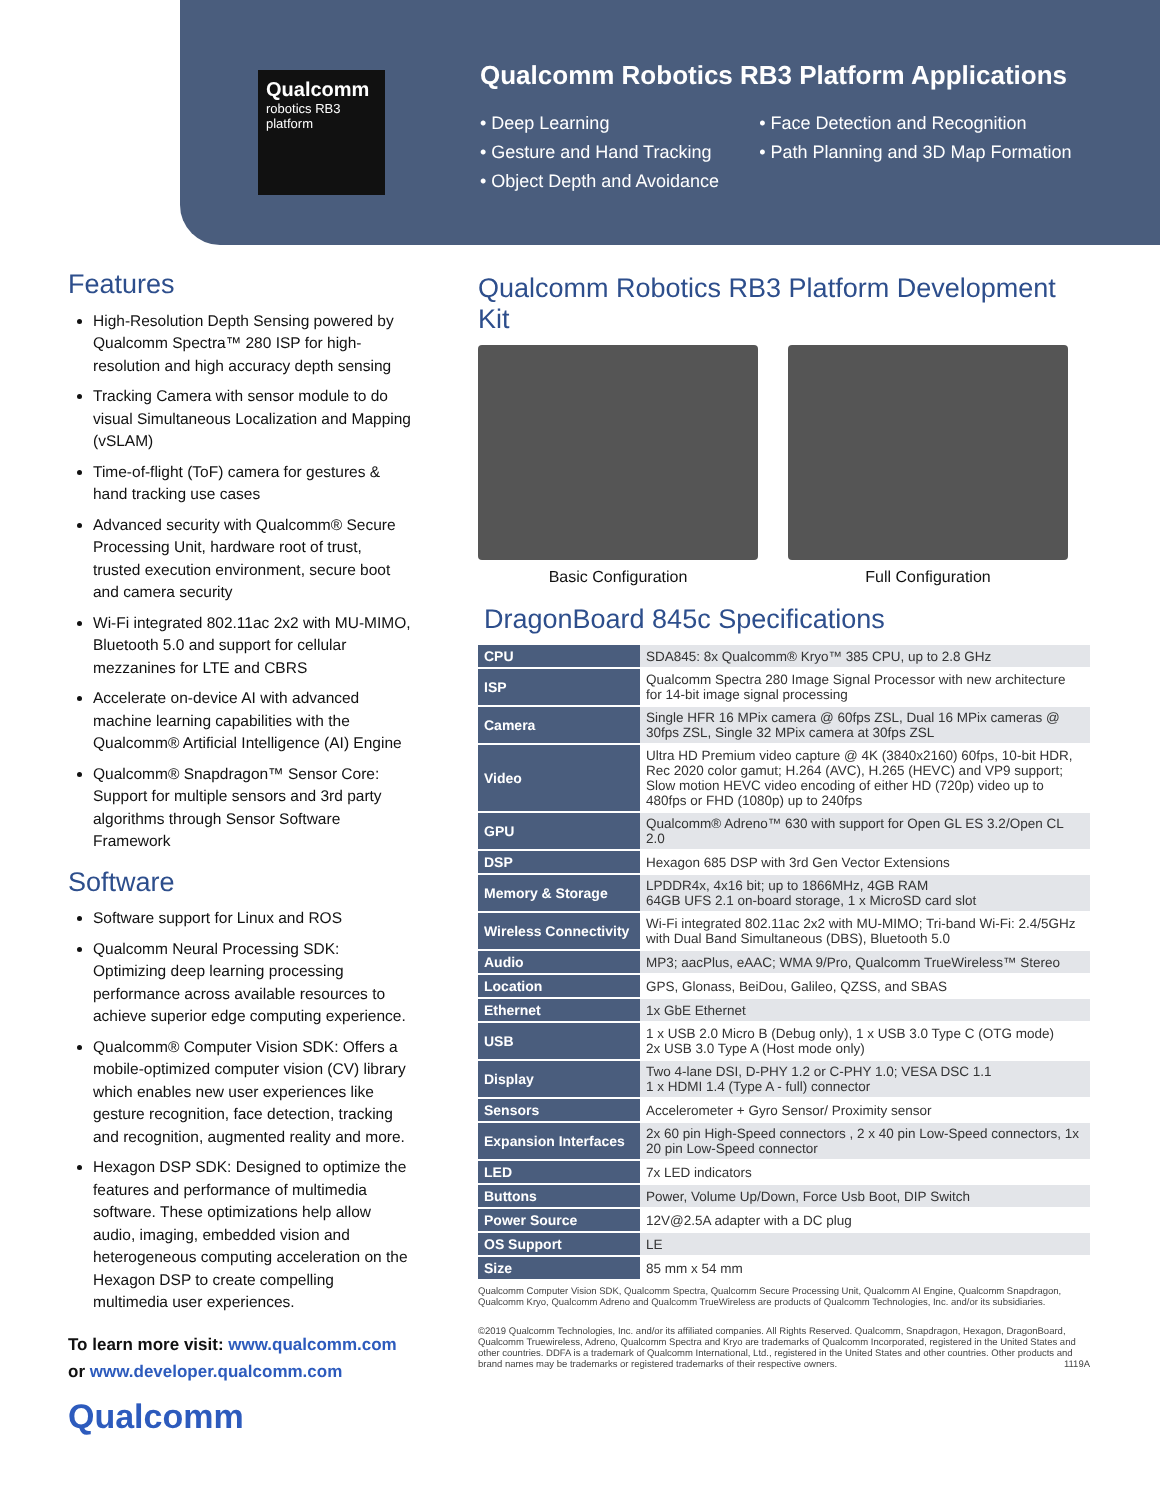Qualcomm
robotics RB3
platform
Qualcomm Robotics RB3 Platform Applications
• Deep Learning
• Gesture and Hand Tracking
• Object Depth and Avoidance
• Face Detection and Recognition
• Path Planning and 3D Map Formation
Features
High-Resolution Depth Sensing powered by Qualcomm Spectra™ 280 ISP for high-resolution and high accuracy depth sensing
Tracking Camera with sensor module to do visual Simultaneous Localization and Mapping (vSLAM)
Time-of-flight (ToF) camera for gestures & hand tracking use cases
Advanced security with Qualcomm® Secure Processing Unit, hardware root of trust, trusted execution environment, secure boot and camera security
Wi-Fi integrated 802.11ac 2x2 with MU-MIMO, Bluetooth 5.0 and support for cellular mezzanines for LTE and CBRS
Accelerate on-device AI with advanced machine learning capabilities with the Qualcomm® Artificial Intelligence (AI) Engine
Qualcomm® Snapdragon™ Sensor Core: Support for multiple sensors and 3rd party algorithms through Sensor Software Framework
Software
Software support for Linux and ROS
Qualcomm Neural Processing SDK: Optimizing deep learning processing performance across available resources to achieve superior edge computing experience.
Qualcomm® Computer Vision SDK: Offers a mobile-optimized computer vision (CV) library which enables new user experiences like gesture recognition, face detection, tracking and recognition, augmented reality and more.
Hexagon DSP SDK: Designed to optimize the features and performance of multimedia software. These optimizations help allow audio, imaging, embedded vision and heterogeneous computing acceleration on the Hexagon DSP to create compelling multimedia user experiences.
To learn more visit: www.qualcomm.com
or www.developer.qualcomm.com
Qualcomm
Qualcomm Robotics RB3 Platform Development Kit
Basic Configuration Full Configuration
DragonBoard 845c Specifications
| CPU | SDA845: 8x Qualcomm® Kryo™ 385 CPU, up to 2.8 GHz |
| ISP | Qualcomm Spectra 280 Image Signal Processor with new architecture for 14-bit image signal processing |
| Camera | Single HFR 16 MPix camera @ 60fps ZSL, Dual 16 MPix cameras @ 30fps ZSL, Single 32 MPix camera at 30fps ZSL |
| Video | Ultra HD Premium video capture @ 4K (3840x2160) 60fps, 10-bit HDR, Rec 2020 color gamut; H.264 (AVC), H.265 (HEVC) and VP9 support; Slow motion HEVC video encoding of either HD (720p) video up to 480fps or FHD (1080p) up to 240fps |
| GPU | Qualcomm® Adreno™ 630 with support for Open GL ES 3.2/Open CL 2.0 |
| DSP | Hexagon 685 DSP with 3rd Gen Vector Extensions |
| Memory & Storage | LPDDR4x, 4x16 bit; up to 1866MHz, 4GB RAM 64GB UFS 2.1 on-board storage, 1 x MicroSD card slot |
| Wireless Connectivity | Wi-Fi integrated 802.11ac 2x2 with MU-MIMO; Tri-band Wi-Fi: 2.4/5GHz with Dual Band Simultaneous (DBS), Bluetooth 5.0 |
| Audio | MP3; aacPlus, eAAC; WMA 9/Pro, Qualcomm TrueWireless™ Stereo |
| Location | GPS, Glonass, BeiDou, Galileo, QZSS, and SBAS |
| Ethernet | 1x GbE Ethernet |
| USB | 1 x USB 2.0 Micro B (Debug only), 1 x USB 3.0 Type C (OTG mode) 2x USB 3.0 Type A (Host mode only) |
| Display | Two 4-lane DSI, D-PHY 1.2 or C-PHY 1.0; VESA DSC 1.1 1 x HDMI 1.4 (Type A - full) connector |
| Sensors | Accelerometer + Gyro Sensor/ Proximity sensor |
| Expansion Interfaces | 2x 60 pin High-Speed connectors , 2 x 40 pin Low-Speed connectors, 1x 20 pin Low-Speed connector |
| LED | 7x LED indicators |
| Buttons | Power, Volume Up/Down, Force Usb Boot, DIP Switch |
| Power Source | 12V@2.5A adapter with a DC plug |
| OS Support | LE |
| Size | 85 mm x 54 mm |
Qualcomm Computer Vision SDK, Qualcomm Spectra, Qualcomm Secure Processing Unit, Qualcomm AI Engine, Qualcomm Snapdragon, Qualcomm Kryo, Qualcomm Adreno and Qualcomm TrueWireless are products of Qualcomm Technologies, Inc. and/or its subsidiaries.
©2019 Qualcomm Technologies, Inc. and/or its affiliated companies. All Rights Reserved. Qualcomm, Snapdragon, Hexagon, DragonBoard, Qualcomm Truewireless, Adreno, Qualcomm Spectra and Kryo are trademarks of Qualcomm Incorporated, registered in the United States and other countries. DDFA is a trademark of Qualcomm International, Ltd., registered in the United States and other countries. Other products and brand names may be trademarks or registered trademarks of their respective owners. 1119A